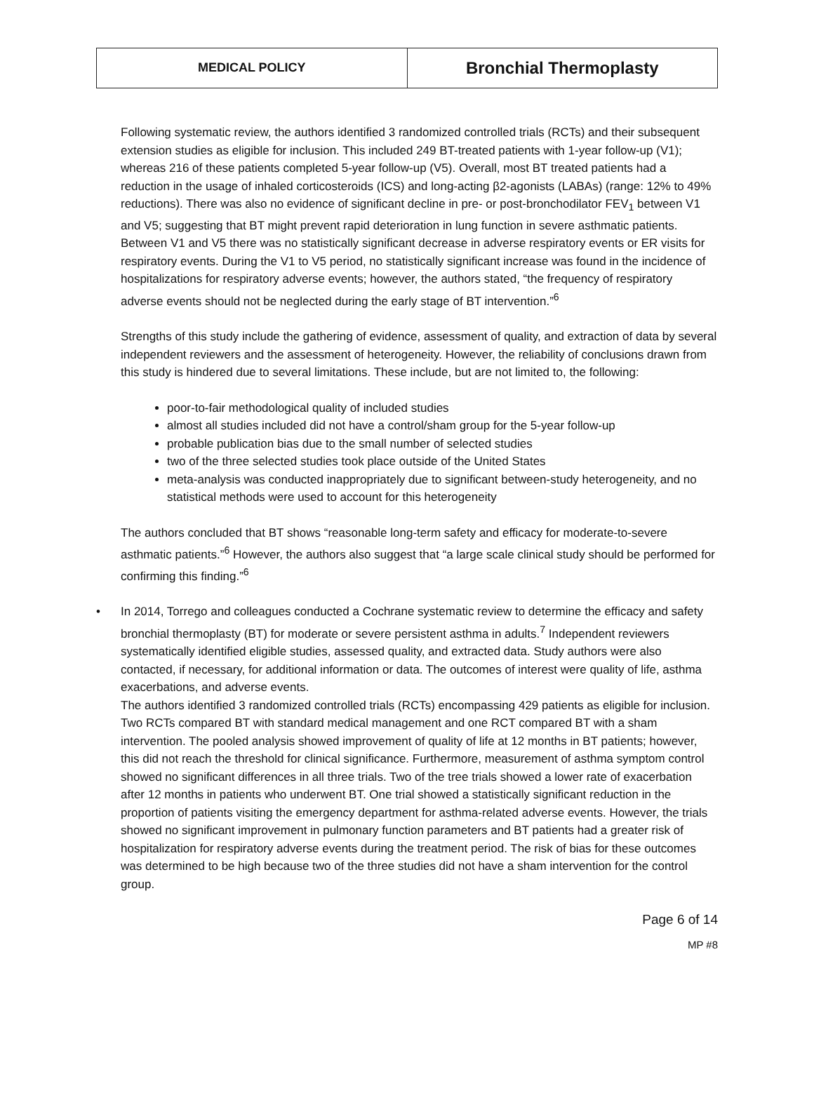| MEDICAL POLICY | Bronchial Thermoplasty |
Following systematic review, the authors identified 3 randomized controlled trials (RCTs) and their subsequent extension studies as eligible for inclusion. This included 249 BT-treated patients with 1-year follow-up (V1); whereas 216 of these patients completed 5-year follow-up (V5). Overall, most BT treated patients had a reduction in the usage of inhaled corticosteroids (ICS) and long-acting β2-agonists (LABAs) (range: 12% to 49% reductions). There was also no evidence of significant decline in pre- or post-bronchodilator FEV<sub>1</sub> between V1 and V5; suggesting that BT might prevent rapid deterioration in lung function in severe asthmatic patients. Between V1 and V5 there was no statistically significant decrease in adverse respiratory events or ER visits for respiratory events. During the V1 to V5 period, no statistically significant increase was found in the incidence of hospitalizations for respiratory adverse events; however, the authors stated, “the frequency of respiratory adverse events should not be neglected during the early stage of BT intervention.”<sup>6</sup>
Strengths of this study include the gathering of evidence, assessment of quality, and extraction of data by several independent reviewers and the assessment of heterogeneity. However, the reliability of conclusions drawn from this study is hindered due to several limitations. These include, but are not limited to, the following:
poor-to-fair methodological quality of included studies
almost all studies included did not have a control/sham group for the 5-year follow-up
probable publication bias due to the small number of selected studies
two of the three selected studies took place outside of the United States
meta-analysis was conducted inappropriately due to significant between-study heterogeneity, and no statistical methods were used to account for this heterogeneity
The authors concluded that BT shows “reasonable long-term safety and efficacy for moderate-to-severe asthmatic patients.”<sup>6</sup> However, the authors also suggest that “a large scale clinical study should be performed for confirming this finding.”<sup>6</sup>
•
In 2014, Torrego and colleagues conducted a Cochrane systematic review to determine the efficacy and safety bronchial thermoplasty (BT) for moderate or severe persistent asthma in adults.<sup>7</sup> Independent reviewers systematically identified eligible studies, assessed quality, and extracted data. Study authors were also contacted, if necessary, for additional information or data. The outcomes of interest were quality of life, asthma exacerbations, and adverse events.
The authors identified 3 randomized controlled trials (RCTs) encompassing 429 patients as eligible for inclusion. Two RCTs compared BT with standard medical management and one RCT compared BT with a sham intervention. The pooled analysis showed improvement of quality of life at 12 months in BT patients; however, this did not reach the threshold for clinical significance. Furthermore, measurement of asthma symptom control showed no significant differences in all three trials. Two of the tree trials showed a lower rate of exacerbation after 12 months in patients who underwent BT. One trial showed a statistically significant reduction in the proportion of patients visiting the emergency department for asthma-related adverse events. However, the trials showed no significant improvement in pulmonary function parameters and BT patients had a greater risk of hospitalization for respiratory adverse events during the treatment period. The risk of bias for these outcomes was determined to be high because two of the three studies did not have a sham intervention for the control group.
Page 6 of 14
MP #8